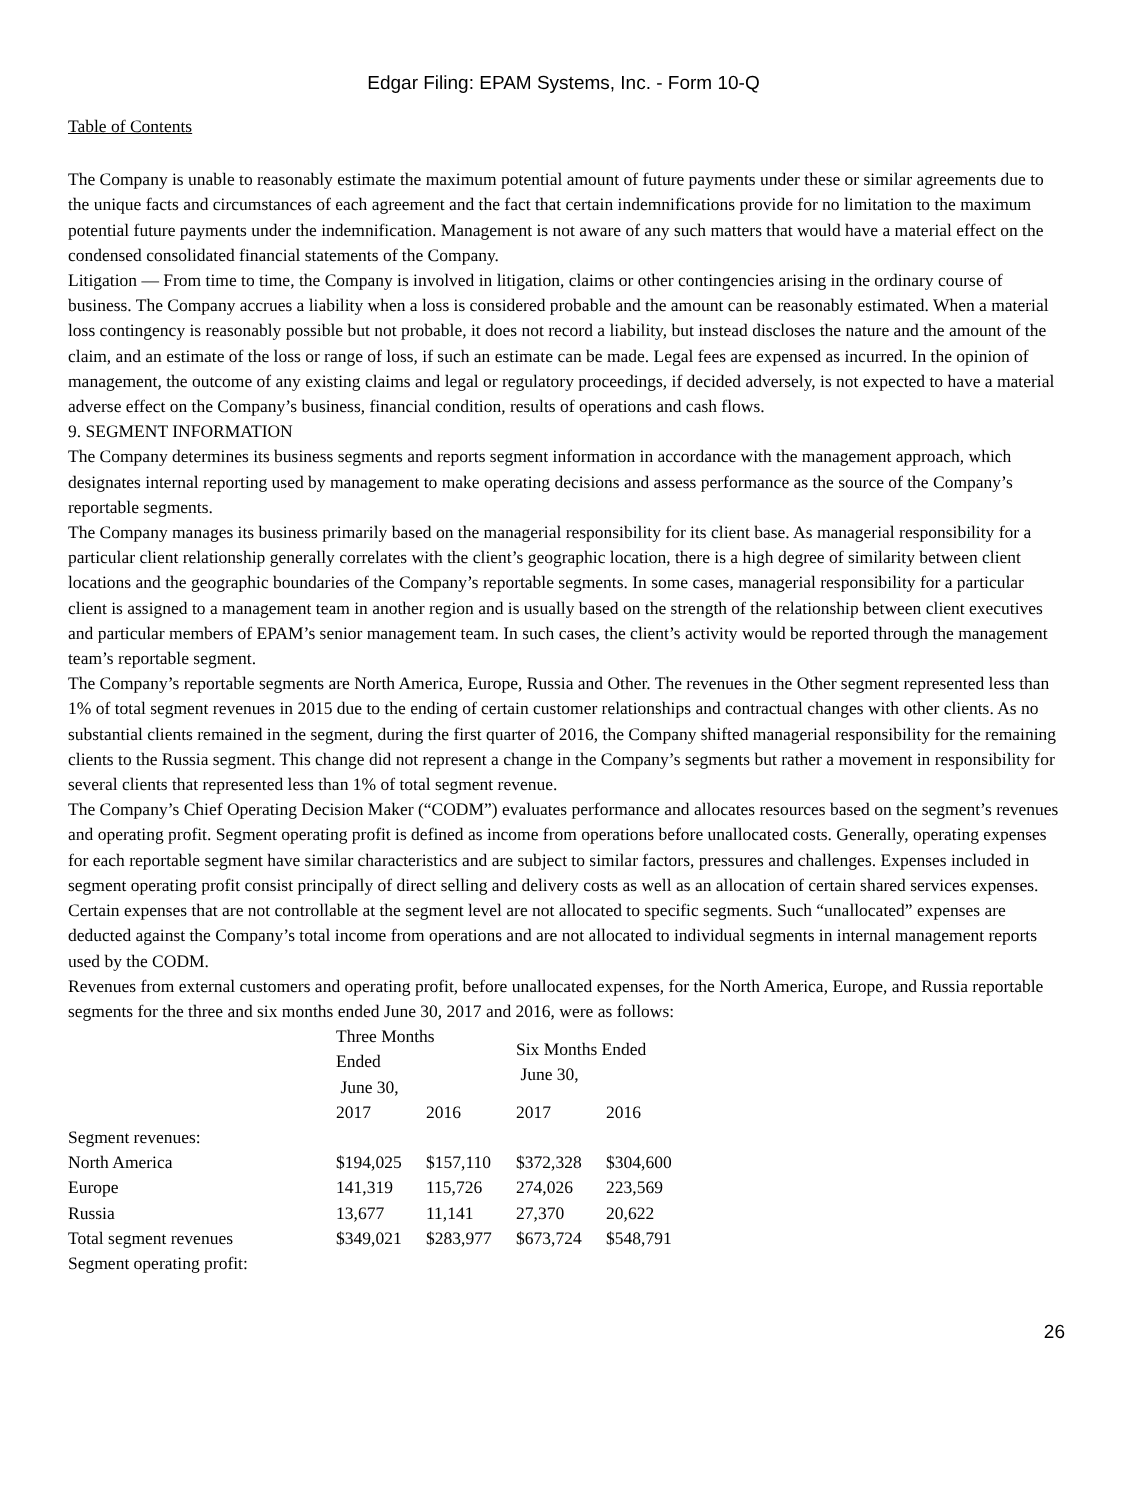Edgar Filing: EPAM Systems, Inc. - Form 10-Q
Table of Contents
The Company is unable to reasonably estimate the maximum potential amount of future payments under these or similar agreements due to the unique facts and circumstances of each agreement and the fact that certain indemnifications provide for no limitation to the maximum potential future payments under the indemnification. Management is not aware of any such matters that would have a material effect on the condensed consolidated financial statements of the Company.
Litigation — From time to time, the Company is involved in litigation, claims or other contingencies arising in the ordinary course of business. The Company accrues a liability when a loss is considered probable and the amount can be reasonably estimated. When a material loss contingency is reasonably possible but not probable, it does not record a liability, but instead discloses the nature and the amount of the claim, and an estimate of the loss or range of loss, if such an estimate can be made. Legal fees are expensed as incurred. In the opinion of management, the outcome of any existing claims and legal or regulatory proceedings, if decided adversely, is not expected to have a material adverse effect on the Company’s business, financial condition, results of operations and cash flows.
9. SEGMENT INFORMATION
The Company determines its business segments and reports segment information in accordance with the management approach, which designates internal reporting used by management to make operating decisions and assess performance as the source of the Company’s reportable segments.
The Company manages its business primarily based on the managerial responsibility for its client base. As managerial responsibility for a particular client relationship generally correlates with the client’s geographic location, there is a high degree of similarity between client locations and the geographic boundaries of the Company’s reportable segments. In some cases, managerial responsibility for a particular client is assigned to a management team in another region and is usually based on the strength of the relationship between client executives and particular members of EPAM’s senior management team. In such cases, the client’s activity would be reported through the management team’s reportable segment.
The Company’s reportable segments are North America, Europe, Russia and Other. The revenues in the Other segment represented less than 1% of total segment revenues in 2015 due to the ending of certain customer relationships and contractual changes with other clients. As no substantial clients remained in the segment, during the first quarter of 2016, the Company shifted managerial responsibility for the remaining clients to the Russia segment. This change did not represent a change in the Company’s segments but rather a movement in responsibility for several clients that represented less than 1% of total segment revenue.
The Company’s Chief Operating Decision Maker (“CODM”) evaluates performance and allocates resources based on the segment’s revenues and operating profit. Segment operating profit is defined as income from operations before unallocated costs. Generally, operating expenses for each reportable segment have similar characteristics and are subject to similar factors, pressures and challenges. Expenses included in segment operating profit consist principally of direct selling and delivery costs as well as an allocation of certain shared services expenses. Certain expenses that are not controllable at the segment level are not allocated to specific segments. Such “unallocated” expenses are deducted against the Company’s total income from operations and are not allocated to individual segments in internal management reports used by the CODM.
Revenues from external customers and operating profit, before unallocated expenses, for the North America, Europe, and Russia reportable segments for the three and six months ended June 30, 2017 and 2016, were as follows:
| | Three Months Ended June 30, | | Six Months Ended June 30, | |
| --- | --- | --- | --- | --- |
| | 2017 | 2016 | 2017 | 2016 |
| Segment revenues: | | | | |
| North America | $194,025 | $157,110 | $372,328 | $304,600 |
| Europe | 141,319 | 115,726 | 274,026 | 223,569 |
| Russia | 13,677 | 11,141 | 27,370 | 20,622 |
| Total segment revenues | $349,021 | $283,977 | $673,724 | $548,791 |
| Segment operating profit: | | | | |
26